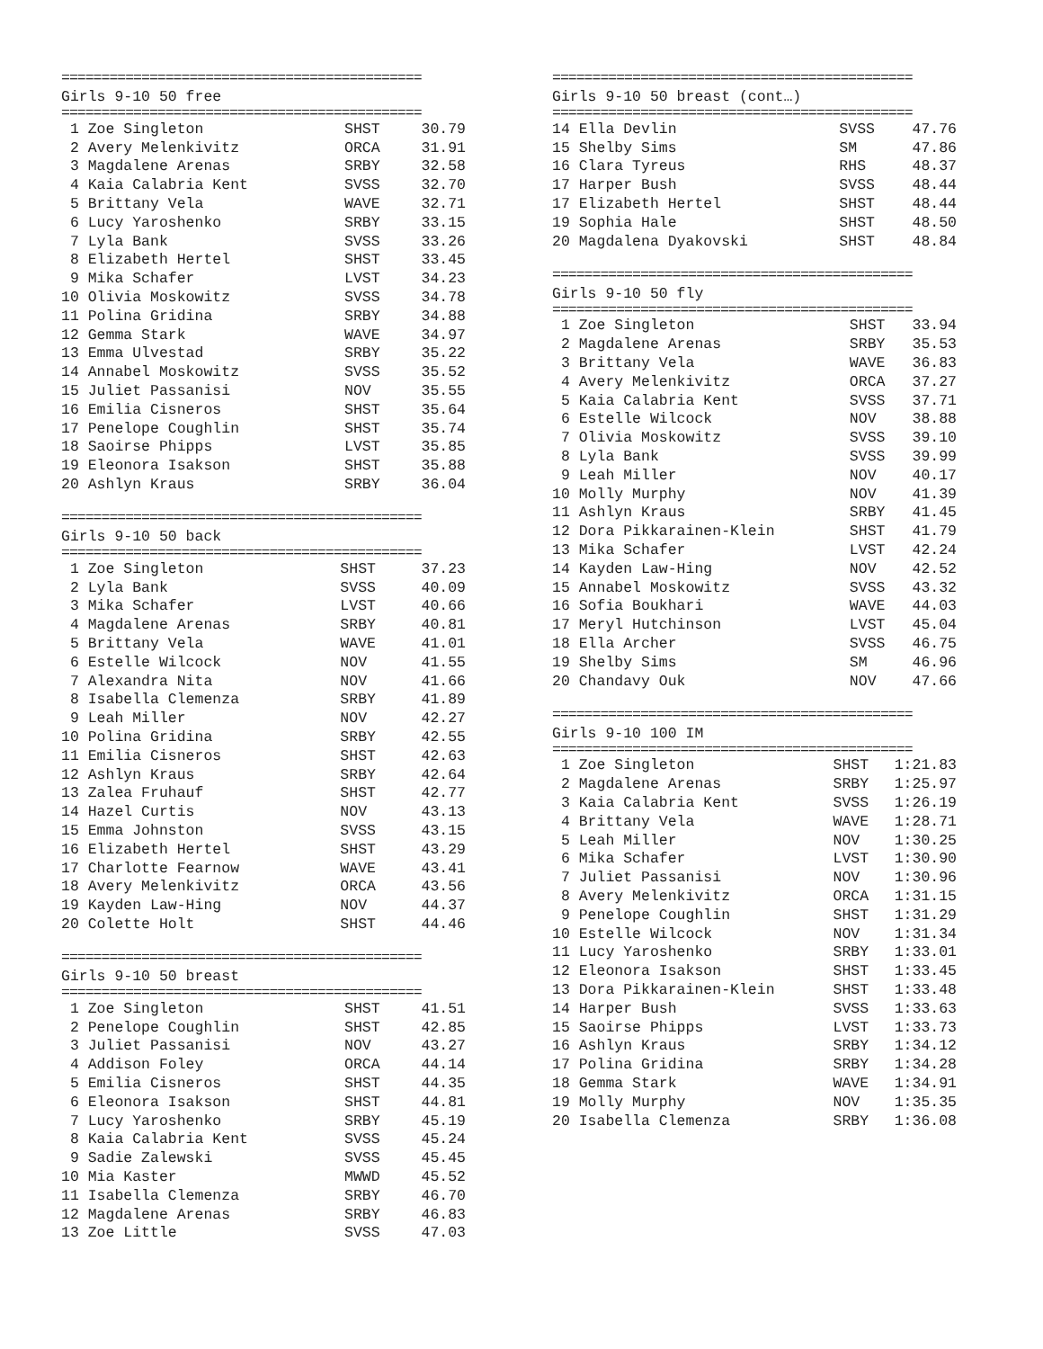=============================================
Girls 9-10 50 free
=============================================
| 1 Zoe Singleton | SHST | 30.79 |
| 2 Avery Melenkivitz | ORCA | 31.91 |
| 3 Magdalene Arenas | SRBY | 32.58 |
| 4 Kaia Calabria Kent | SVSS | 32.70 |
| 5 Brittany Vela | WAVE | 32.71 |
| 6 Lucy Yaroshenko | SRBY | 33.15 |
| 7 Lyla Bank | SVSS | 33.26 |
| 8 Elizabeth Hertel | SHST | 33.45 |
| 9 Mika Schafer | LVST | 34.23 |
| 10 Olivia Moskowitz | SVSS | 34.78 |
| 11 Polina Gridina | SRBY | 34.88 |
| 12 Gemma Stark | WAVE | 34.97 |
| 13 Emma Ulvestad | SRBY | 35.22 |
| 14 Annabel Moskowitz | SVSS | 35.52 |
| 15 Juliet Passanisi | NOV | 35.55 |
| 16 Emilia Cisneros | SHST | 35.64 |
| 17 Penelope Coughlin | SHST | 35.74 |
| 18 Saoirse Phipps | LVST | 35.85 |
| 19 Eleonora Isakson | SHST | 35.88 |
| 20 Ashlyn Kraus | SRBY | 36.04 |
=============================================
Girls 9-10 50 back
=============================================
| 1 Zoe Singleton | SHST | 37.23 |
| 2 Lyla Bank | SVSS | 40.09 |
| 3 Mika Schafer | LVST | 40.66 |
| 4 Magdalene Arenas | SRBY | 40.81 |
| 5 Brittany Vela | WAVE | 41.01 |
| 6 Estelle Wilcock | NOV | 41.55 |
| 7 Alexandra Nita | NOV | 41.66 |
| 8 Isabella Clemenza | SRBY | 41.89 |
| 9 Leah Miller | NOV | 42.27 |
| 10 Polina Gridina | SRBY | 42.55 |
| 11 Emilia Cisneros | SHST | 42.63 |
| 12 Ashlyn Kraus | SRBY | 42.64 |
| 13 Zalea Fruhauf | SHST | 42.77 |
| 14 Hazel Curtis | NOV | 43.13 |
| 15 Emma Johnston | SVSS | 43.15 |
| 16 Elizabeth Hertel | SHST | 43.29 |
| 17 Charlotte Fearnow | WAVE | 43.41 |
| 18 Avery Melenkivitz | ORCA | 43.56 |
| 19 Kayden Law-Hing | NOV | 44.37 |
| 20 Colette Holt | SHST | 44.46 |
=============================================
Girls 9-10 50 breast
=============================================
| 1 Zoe Singleton | SHST | 41.51 |
| 2 Penelope Coughlin | SHST | 42.85 |
| 3 Juliet Passanisi | NOV | 43.27 |
| 4 Addison Foley | ORCA | 44.14 |
| 5 Emilia Cisneros | SHST | 44.35 |
| 6 Eleonora Isakson | SHST | 44.81 |
| 7 Lucy Yaroshenko | SRBY | 45.19 |
| 8 Kaia Calabria Kent | SVSS | 45.24 |
| 9 Sadie Zalewski | SVSS | 45.45 |
| 10 Mia Kaster | MWWD | 45.52 |
| 11 Isabella Clemenza | SRBY | 46.70 |
| 12 Magdalene Arenas | SRBY | 46.83 |
| 13 Zoe Little | SVSS | 47.03 |
=============================================
Girls 9-10 50 breast (cont…)
=============================================
| 14 Ella Devlin | SVSS | 47.76 |
| 15 Shelby Sims | SM | 47.86 |
| 16 Clara Tyreus | RHS | 48.37 |
| 17 Harper Bush | SVSS | 48.44 |
| 17 Elizabeth Hertel | SHST | 48.44 |
| 19 Sophia Hale | SHST | 48.50 |
| 20 Magdalena Dyakovski | SHST | 48.84 |
=============================================
Girls 9-10 50 fly
=============================================
| 1 Zoe Singleton | SHST | 33.94 |
| 2 Magdalene Arenas | SRBY | 35.53 |
| 3 Brittany Vela | WAVE | 36.83 |
| 4 Avery Melenkivitz | ORCA | 37.27 |
| 5 Kaia Calabria Kent | SVSS | 37.71 |
| 6 Estelle Wilcock | NOV | 38.88 |
| 7 Olivia Moskowitz | SVSS | 39.10 |
| 8 Lyla Bank | SVSS | 39.99 |
| 9 Leah Miller | NOV | 40.17 |
| 10 Molly Murphy | NOV | 41.39 |
| 11 Ashlyn Kraus | SRBY | 41.45 |
| 12 Dora Pikkarainen-Klein | SHST | 41.79 |
| 13 Mika Schafer | LVST | 42.24 |
| 14 Kayden Law-Hing | NOV | 42.52 |
| 15 Annabel Moskowitz | SVSS | 43.32 |
| 16 Sofia Boukhari | WAVE | 44.03 |
| 17 Meryl Hutchinson | LVST | 45.04 |
| 18 Ella Archer | SVSS | 46.75 |
| 19 Shelby Sims | SM | 46.96 |
| 20 Chandavy Ouk | NOV | 47.66 |
=============================================
Girls 9-10 100 IM
=============================================
| 1 Zoe Singleton | SHST | 1:21.83 |
| 2 Magdalene Arenas | SRBY | 1:25.97 |
| 3 Kaia Calabria Kent | SVSS | 1:26.19 |
| 4 Brittany Vela | WAVE | 1:28.71 |
| 5 Leah Miller | NOV | 1:30.25 |
| 6 Mika Schafer | LVST | 1:30.90 |
| 7 Juliet Passanisi | NOV | 1:30.96 |
| 8 Avery Melenkivitz | ORCA | 1:31.15 |
| 9 Penelope Coughlin | SHST | 1:31.29 |
| 10 Estelle Wilcock | NOV | 1:31.34 |
| 11 Lucy Yaroshenko | SRBY | 1:33.01 |
| 12 Eleonora Isakson | SHST | 1:33.45 |
| 13 Dora Pikkarainen-Klein | SHST | 1:33.48 |
| 14 Harper Bush | SVSS | 1:33.63 |
| 15 Saoirse Phipps | LVST | 1:33.73 |
| 16 Ashlyn Kraus | SRBY | 1:34.12 |
| 17 Polina Gridina | SRBY | 1:34.28 |
| 18 Gemma Stark | WAVE | 1:34.91 |
| 19 Molly Murphy | NOV | 1:35.35 |
| 20 Isabella Clemenza | SRBY | 1:36.08 |